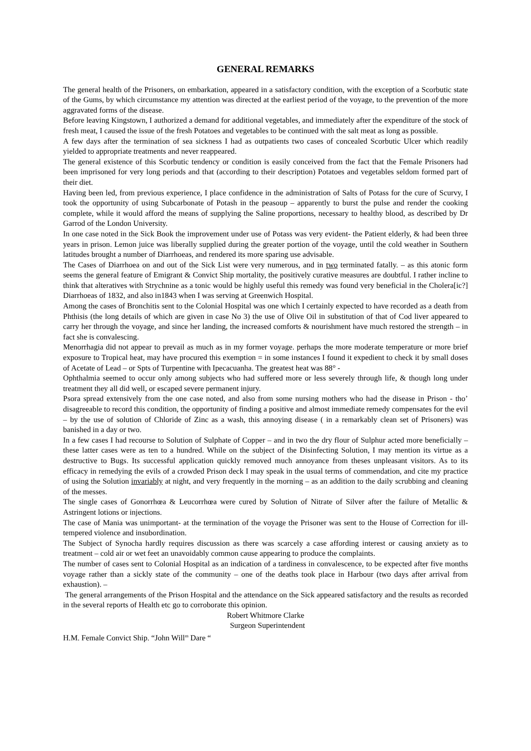GENERAL REMARKS
The general health of the Prisoners, on embarkation, appeared in a satisfactory condition, with the exception of a Scorbutic state of the Gums, by which circumstance my attention was directed at the earliest period of the voyage, to the prevention of the more aggravated forms of the disease.
Before leaving Kingstown, I authorized a demand for additional vegetables, and immediately after the expenditure of the stock of fresh meat, I caused the issue of the fresh Potatoes and vegetables to be continued with the salt meat as long as possible.
A few days after the termination of sea sickness I had as outpatients two cases of concealed Scorbutic Ulcer which readily yielded to appropriate treatments and never reappeared.
The general existence of this Scorbutic tendency or condition is easily conceived from the fact that the Female Prisoners had been imprisoned for very long periods and that (according to their description) Potatoes and vegetables seldom formed part of their diet.
Having been led, from previous experience, I place confidence in the administration of Salts of Potass for the cure of Scurvy, I took the opportunity of using Subcarbonate of Potash in the peasoup – apparently to burst the pulse and render the cooking complete, while it would afford the means of supplying the Saline proportions, necessary to healthy blood, as described by Dr Garrod of the London University.
In one case noted in the Sick Book the improvement under use of Potass was very evident- the Patient elderly, & had been three years in prison. Lemon juice was liberally supplied during the greater portion of the voyage, until the cold weather in Southern latitudes brought a number of Diarrhoeas, and rendered its more sparing use advisable.
The Cases of Diarrhoea on and out of the Sick List were very numerous, and in two terminated fatally. – as this atonic form seems the general feature of Emigrant & Convict Ship mortality, the positively curative measures are doubtful. I rather incline to think that alteratives with Strychnine as a tonic would be highly useful this remedy was found very beneficial in the Cholera[ic?] Diarrhoeas of 1832, and also in1843 when I was serving at Greenwich Hospital.
Among the cases of Bronchitis sent to the Colonial Hospital was one which I certainly expected to have recorded as a death from Phthisis (the long details of which are given in case No 3) the use of Olive Oil in substitution of that of Cod liver appeared to carry her through the voyage, and since her landing, the increased comforts & nourishment have much restored the strength – in fact she is convalescing.
Menorrhagia did not appear to prevail as much as in my former voyage. perhaps the more moderate temperature or more brief exposure to Tropical heat, may have procured this exemption = in some instances I found it expedient to check it by small doses of Acetate of Lead – or Spts of Turpentine with Ipecacuanha. The greatest heat was 88° -
Ophthalmia seemed to occur only among subjects who had suffered more or less severely through life, & though long under treatment they all did well, or escaped severe permanent injury.
Psora spread extensively from the one case noted, and also from some nursing mothers who had the disease in Prison - tho’ disagreeable to record this condition, the opportunity of finding a positive and almost immediate remedy compensates for the evil – by the use of solution of Chloride of Zinc as a wash, this annoying disease ( in a remarkably clean set of Prisoners) was banished in a day or two.
In a few cases I had recourse to Solution of Sulphate of Copper – and in two the dry flour of Sulphur acted more beneficially – these latter cases were as ten to a hundred. While on the subject of the Disinfecting Solution, I may mention its virtue as a destructive to Bugs. Its successful application quickly removed much annoyance from theses unpleasant visitors. As to its efficacy in remedying the evils of a crowded Prison deck I may speak in the usual terms of commendation, and cite my practice of using the Solution invariably at night, and very frequently in the morning – as an addition to the daily scrubbing and cleaning of the messes.
The single cases of Gonorrhœa & Leucorrhœa were cured by Solution of Nitrate of Silver after the failure of Metallic & Astringent lotions or injections.
The case of Mania was unimportant- at the termination of the voyage the Prisoner was sent to the House of Correction for ill-tempered violence and insubordination.
The Subject of Synocha hardly requires discussion as there was scarcely a case affording interest or causing anxiety as to treatment – cold air or wet feet an unavoidably common cause appearing to produce the complaints.
The number of cases sent to Colonial Hospital as an indication of a tardiness in convalescence, to be expected after five months voyage rather than a sickly state of the community – one of the deaths took place in Harbour (two days after arrival from exhaustion). –
The general arrangements of the Prison Hospital and the attendance on the Sick appeared satisfactory and the results as recorded in the several reports of Health etc go to corroborate this opinion.
Robert Whitmore Clarke
Surgeon Superintendent
H.M. Female Convict Ship. “John Will<sup>m</sup> Dare “